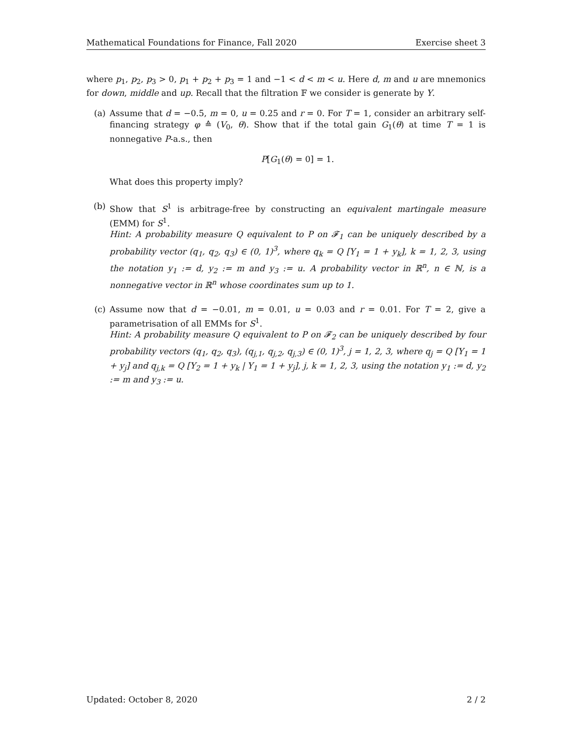Mathematical Foundations for Finance, Fall 2020 Exercise sheet 3
where p<sub>1</sub>, p<sub>2</sub>, p<sub>3</sub> > 0, p<sub>1</sub> + p<sub>2</sub> + p<sub>3</sub> = 1 and −1 < d < m < u. Here d, m and u are mnemonics for down, middle and up. Recall that the filtration 𝔽 we consider is generate by Y.
(a) Assume that d = −0.5, m = 0, u = 0.25 and r = 0. For T = 1, consider an arbitrary self-financing strategy φ ≙ (V<sub>0</sub>, θ). Show that if the total gain G<sub>1</sub>(θ) at time T = 1 is nonnegative P-a.s., then
P[G<sub>1</sub>(θ) = 0] = 1.
What does this property imply?
(b) Show that S<sup>1</sup> is arbitrage-free by constructing an equivalent martingale measure (EMM) for S<sup>1</sup>.
Hint: A probability measure Q equivalent to P on 𝓕<sub>1</sub> can be uniquely described by a probability vector (q<sub>1</sub>, q<sub>2</sub>, q<sub>3</sub>) ∈ (0, 1)<sup>3</sup>, where q<sub>k</sub> = Q [Y<sub>1</sub> = 1 + y<sub>k</sub>], k = 1, 2, 3, using the notation y<sub>1</sub> := d, y<sub>2</sub> := m and y<sub>3</sub> := u. A probability vector in ℝ<sup>n</sup>, n ∈ ℕ, is a nonnegative vector in ℝ<sup>n</sup> whose coordinates sum up to 1.
(c) Assume now that d = −0.01, m = 0.01, u = 0.03 and r = 0.01. For T = 2, give a parametrisation of all EMMs for S<sup>1</sup>.
Hint: A probability measure Q equivalent to P on 𝓕<sub>2</sub> can be uniquely described by four probability vectors (q<sub>1</sub>, q<sub>2</sub>, q<sub>3</sub>), (q<sub>j,1</sub>, q<sub>j,2</sub>, q<sub>j,3</sub>) ∈ (0, 1)<sup>3</sup>, j = 1, 2, 3, where q<sub>j</sub> = Q [Y<sub>1</sub> = 1 + y<sub>j</sub>] and q<sub>j,k</sub> = Q [Y<sub>2</sub> = 1 + y<sub>k</sub> | Y<sub>1</sub> = 1 + y<sub>j</sub>], j, k = 1, 2, 3, using the notation y<sub>1</sub> := d, y<sub>2</sub> := m and y<sub>3</sub> := u.
Updated: October 8, 2020 2 / 2